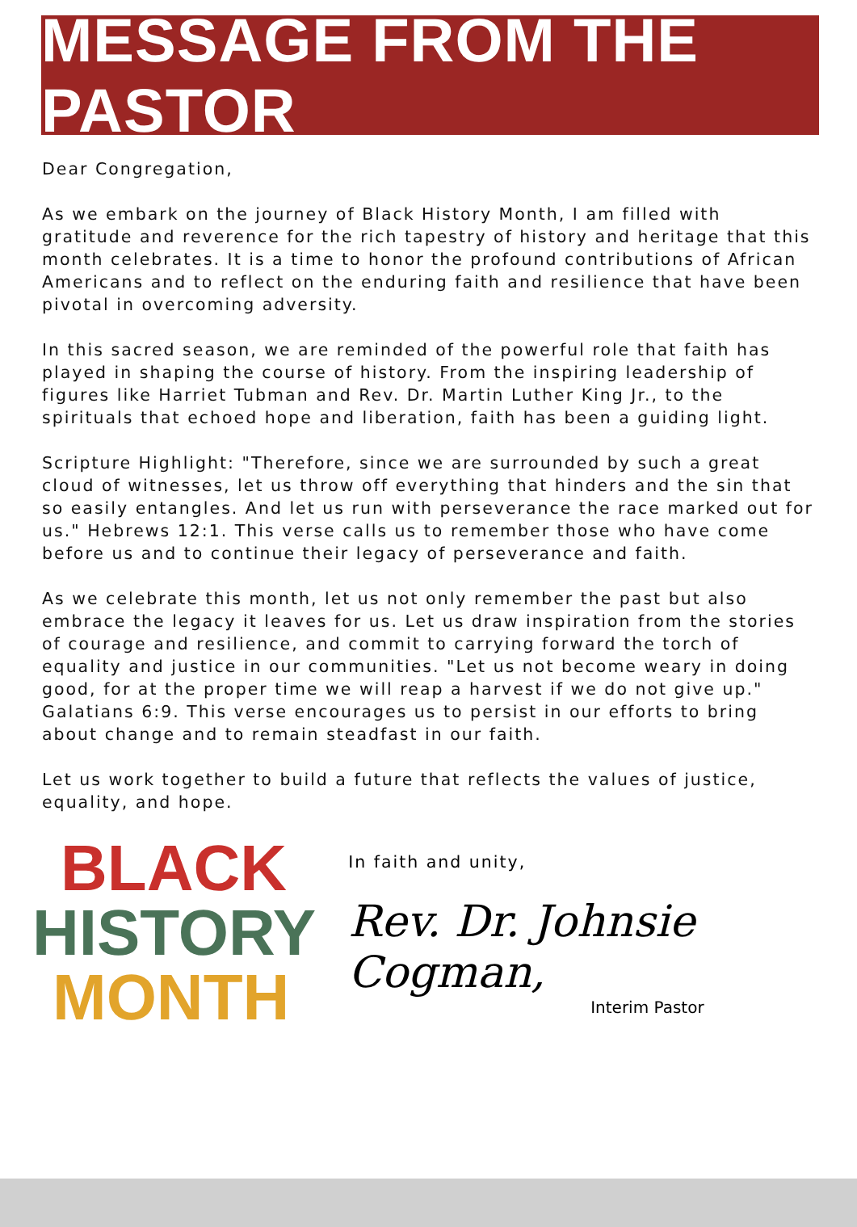MESSAGE FROM THE PASTOR
Dear Congregation,
As we embark on the journey of Black History Month, I am filled with gratitude and reverence for the rich tapestry of history and heritage that this month celebrates. It is a time to honor the profound contributions of African Americans and to reflect on the enduring faith and resilience that have been pivotal in overcoming adversity.
In this sacred season, we are reminded of the powerful role that faith has played in shaping the course of history. From the inspiring leadership of figures like Harriet Tubman and Rev. Dr. Martin Luther King Jr., to the spirituals that echoed hope and liberation, faith has been a guiding light.
Scripture Highlight: "Therefore, since we are surrounded by such a great cloud of witnesses, let us throw off everything that hinders and the sin that so easily entangles. And let us run with perseverance the race marked out for us." Hebrews 12:1. This verse calls us to remember those who have come before us and to continue their legacy of perseverance and faith.
As we celebrate this month, let us not only remember the past but also embrace the legacy it leaves for us. Let us draw inspiration from the stories of courage and resilience, and commit to carrying forward the torch of equality and justice in our communities. "Let us not become weary in doing good, for at the proper time we will reap a harvest if we do not give up." Galatians 6:9. This verse encourages us to persist in our efforts to bring about change and to remain steadfast in our faith.
Let us work together to build a future that reflects the values of justice, equality, and hope.
BLACK
HISTORY
MONTH
In faith and unity,
Rev. Dr. Johnsie Cogman,
Interim Pastor